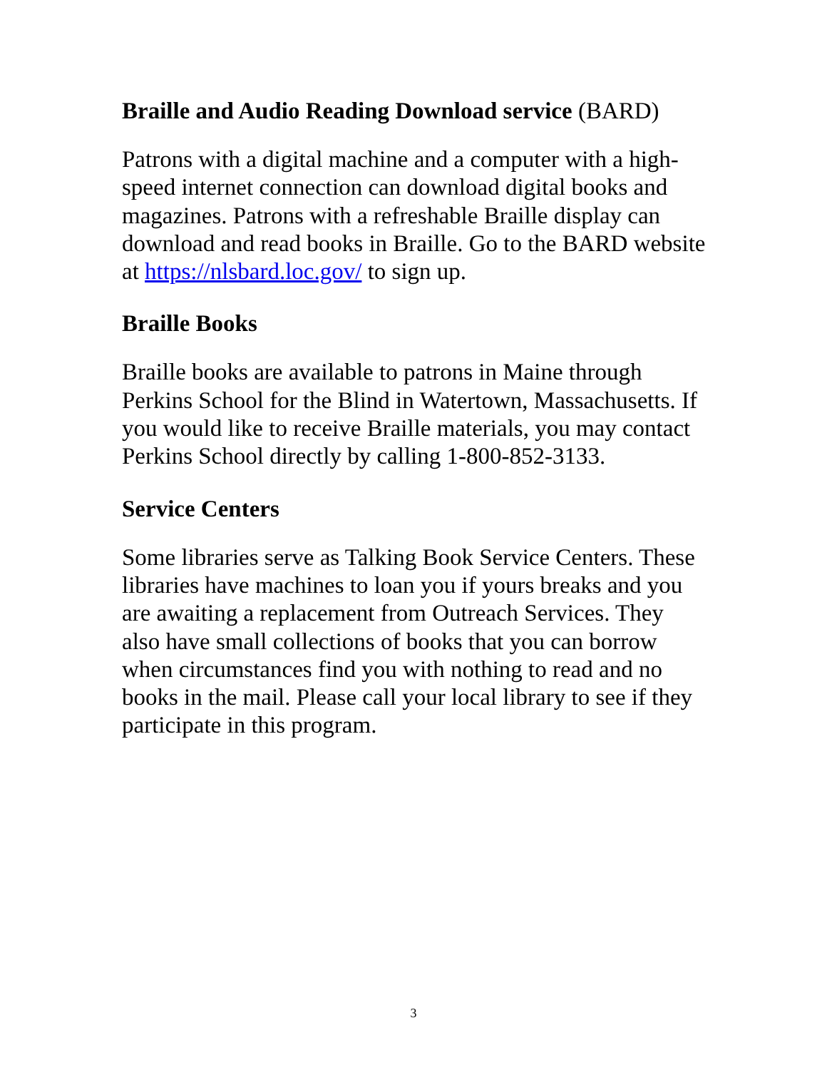Braille and Audio Reading Download service (BARD)
Patrons with a digital machine and a computer with a high-speed internet connection can download digital books and magazines. Patrons with a refreshable Braille display can download and read books in Braille. Go to the BARD website at https://nlsbard.loc.gov/ to sign up.
Braille Books
Braille books are available to patrons in Maine through Perkins School for the Blind in Watertown, Massachusetts. If you would like to receive Braille materials, you may contact Perkins School directly by calling 1-800-852-3133.
Service Centers
Some libraries serve as Talking Book Service Centers. These libraries have machines to loan you if yours breaks and you are awaiting a replacement from Outreach Services. They also have small collections of books that you can borrow when circumstances find you with nothing to read and no books in the mail. Please call your local library to see if they participate in this program.
3